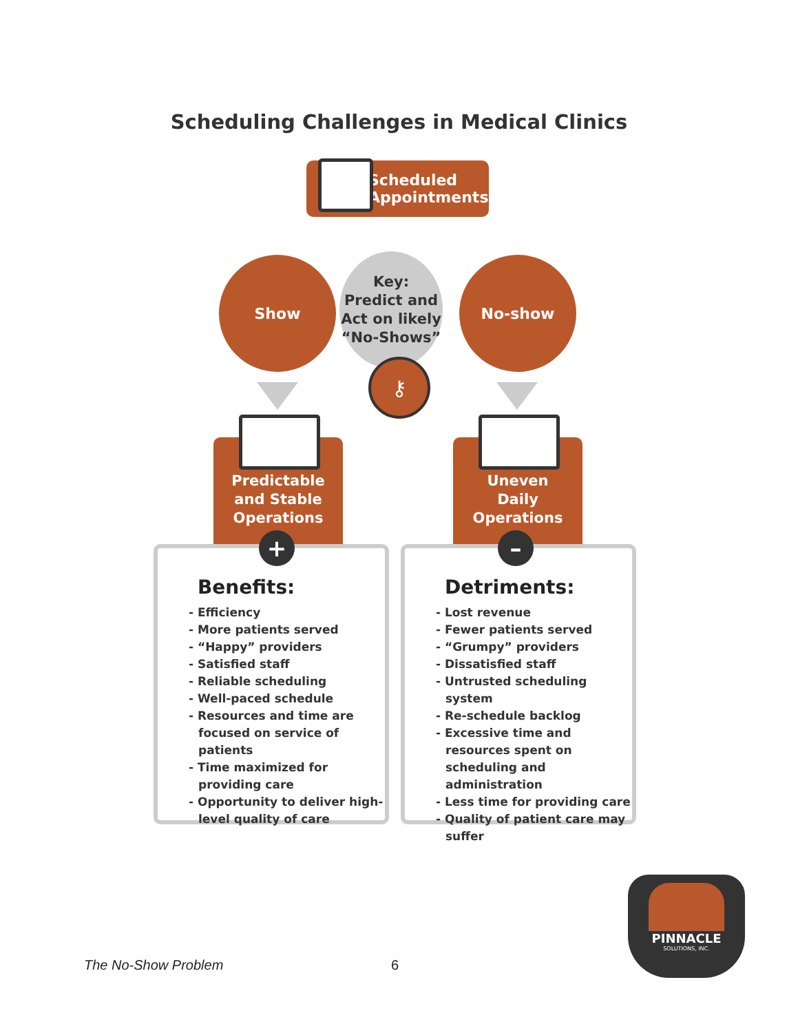Scheduling Challenges in Medical Clinics
Scheduled
Appointments
Show
Key:
Predict and
Act on likely
“No-Shows”
⚷
No-show
Predictable
and Stable
Operations
Uneven
Daily
Operations
Benefits:
- Efficiency
- More patients served
- “Happy” providers
- Satisfied staff
- Reliable scheduling
- Well-paced schedule
- Resources and time are focused on service of patients
- Time maximized for providing care
- Opportunity to deliver high-level quality of care
Detriments:
- Lost revenue
- Fewer patients served
- “Grumpy” providers
- Dissatisfied staff
- Untrusted scheduling system
- Re-schedule backlog
- Excessive time and resources spent on scheduling and administration
- Less time for providing care
- Quality of patient care may suffer
+ –
PINNACLE
SOLUTIONS, INC.
The No-Show Problem 6